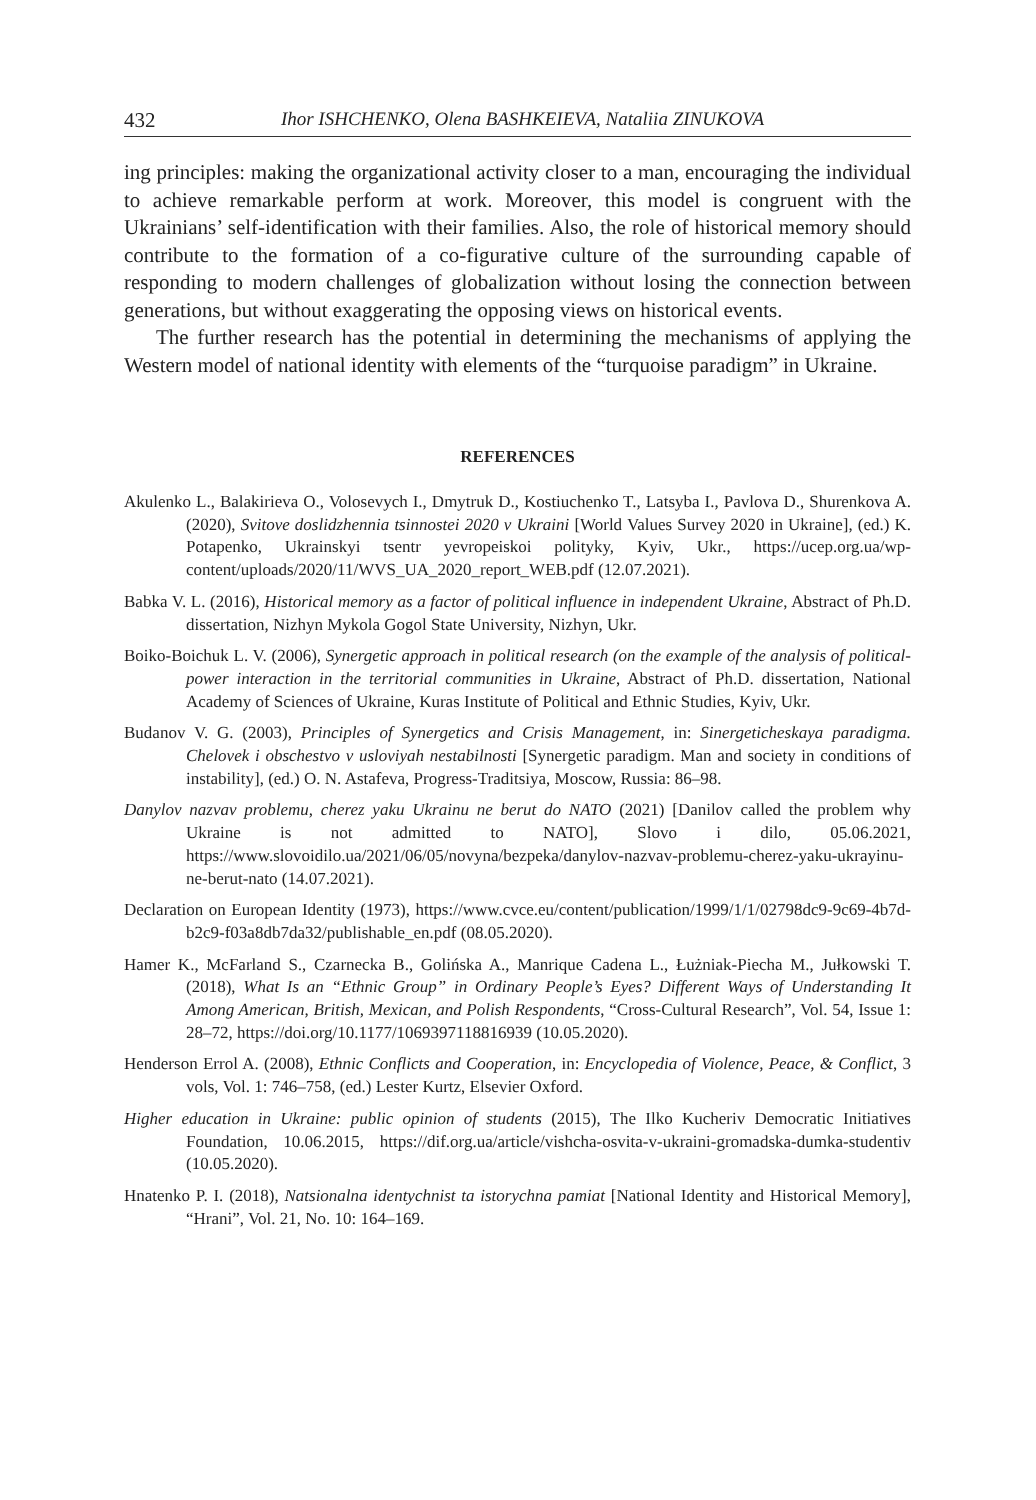432 Ihor ISHCHENKO, Olena BASHKEIEVA, Nataliia ZINUKOVA
ing principles: making the organizational activity closer to a man, encouraging the individual to achieve remarkable perform at work. Moreover, this model is congruent with the Ukrainians’ self-identification with their families. Also, the role of historical memory should contribute to the formation of a co-figurative culture of the surrounding capable of responding to modern challenges of globalization without losing the connection between generations, but without exaggerating the opposing views on historical events.
The further research has the potential in determining the mechanisms of applying the Western model of national identity with elements of the “turquoise paradigm” in Ukraine.
REFERENCES
Akulenko L., Balakirieva O., Volosevych I., Dmytruk D., Kostiuchenko T., Latsyba I., Pavlova D., Shurenkova A. (2020), Svitove doslidzhennia tsinnostei 2020 v Ukraini [World Values Survey 2020 in Ukraine], (ed.) K. Potapenko, Ukrainskyi tsentr yevropeiskoi polityky, Kyiv, Ukr., https://ucep.org.ua/wp-content/uploads/2020/11/WVS_UA_2020_report_WEB.pdf (12.07.2021).
Babka V. L. (2016), Historical memory as a factor of political influence in independent Ukraine, Abstract of Ph.D. dissertation, Nizhyn Mykola Gogol State University, Nizhyn, Ukr.
Boiko-Boichuk L. V. (2006), Synergetic approach in political research (on the example of the analysis of political-power interaction in the territorial communities in Ukraine, Abstract of Ph.D. dissertation, National Academy of Sciences of Ukraine, Kuras Institute of Political and Ethnic Studies, Kyiv, Ukr.
Budanov V. G. (2003), Principles of Synergetics and Crisis Management, in: Sinergeticheskaya paradigma. Chelovek i obschestvo v usloviyah nestabilnosti [Synergetic paradigm. Man and society in conditions of instability], (ed.) O. N. Astafeva, Progress-Traditsiya, Moscow, Russia: 86–98.
Danylov nazvav problemu, cherez yaku Ukrainu ne berut do NATO (2021) [Danilov called the problem why Ukraine is not admitted to NATO], Slovo i dilo, 05.06.2021, https://www.slovoidilo.ua/2021/06/05/novyna/bezpeka/danylov-nazvav-problemu-cherez-yaku-ukrayinu-ne-berut-nato (14.07.2021).
Declaration on European Identity (1973), https://www.cvce.eu/content/publication/1999/1/1/02798dc9-9c69-4b7d-b2c9-f03a8db7da32/publishable_en.pdf (08.05.2020).
Hamer K., McFarland S., Czarnecka B., Golińska A., Manrique Cadena L., Łużniak-Piecha M., Jułkowski T. (2018), What Is an “Ethnic Group” in Ordinary People’s Eyes? Different Ways of Understanding It Among American, British, Mexican, and Polish Respondents, “Cross-Cultural Research”, Vol. 54, Issue 1: 28–72, https://doi.org/10.1177/1069397118816939 (10.05.2020).
Henderson Errol A. (2008), Ethnic Conflicts and Cooperation, in: Encyclopedia of Violence, Peace, & Conflict, 3 vols, Vol. 1: 746–758, (ed.) Lester Kurtz, Elsevier Oxford.
Higher education in Ukraine: public opinion of students (2015), The Ilko Kucheriv Democratic Initiatives Foundation, 10.06.2015, https://dif.org.ua/article/vishcha-osvita-v-ukraini-gromadska-dumka-studentiv (10.05.2020).
Hnatenko P. I. (2018), Natsionalna identychnist ta istorychna pamiat [National Identity and Historical Memory], “Hrani”, Vol. 21, No. 10: 164–169.